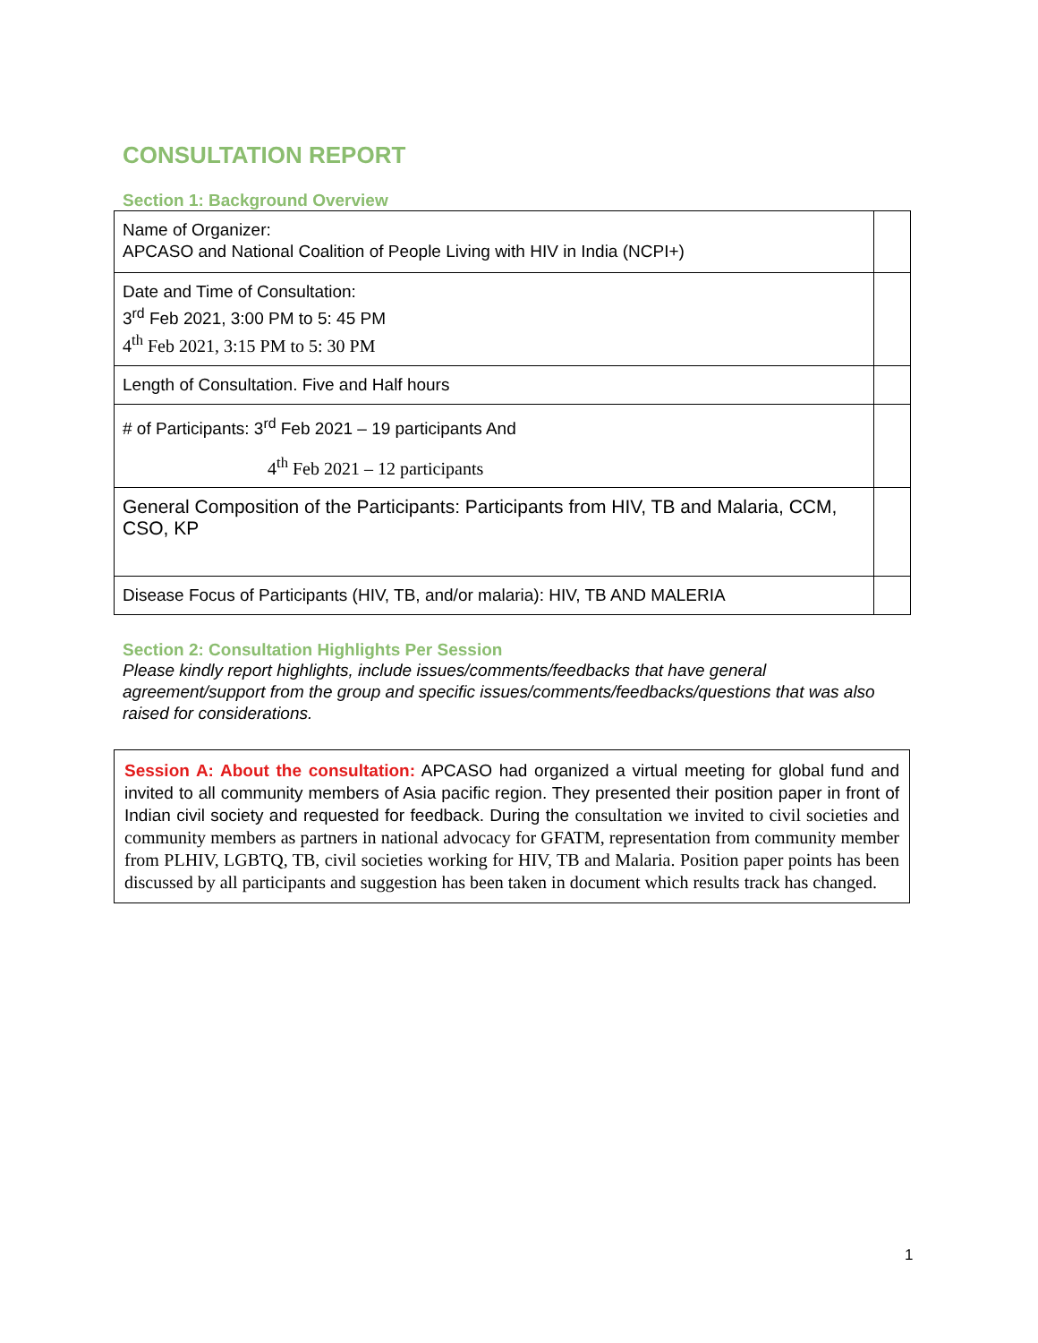CONSULTATION REPORT
Section 1: Background Overview
| Name of Organizer: APCASO and National Coalition of People Living with HIV in India (NCPI+) | |
| Date and Time of Consultation: 3<sup>rd</sup> Feb 2021, 3:00 PM to 5: 45 PM 4<sup>th</sup> Feb 2021, 3:15 PM to 5: 30 PM | |
| Length of Consultation. Five and Half hours | |
| # of Participants: 3<sup>rd</sup> Feb 2021 – 19 participants And 4<sup>th</sup> Feb 2021 – 12 participants | |
| General Composition of the Participants: Participants from HIV, TB and Malaria, CCM, CSO, KP | |
| Disease Focus of Participants (HIV, TB, and/or malaria): HIV, TB AND MALERIA | |
Section 2: Consultation Highlights Per Session
Please kindly report highlights, include issues/comments/feedbacks that have general agreement/support from the group and specific issues/comments/feedbacks/questions that was also raised for considerations.
Session A: About the consultation: APCASO had organized a virtual meeting for global fund and invited to all community members of Asia pacific region. They presented their position paper in front of Indian civil society and requested for feedback. During the consultation we invited to civil societies and community members as partners in national advocacy for GFATM, representation from community member from PLHIV, LGBTQ, TB, civil societies working for HIV, TB and Malaria. Position paper points has been discussed by all participants and suggestion has been taken in document which results track has changed.
1